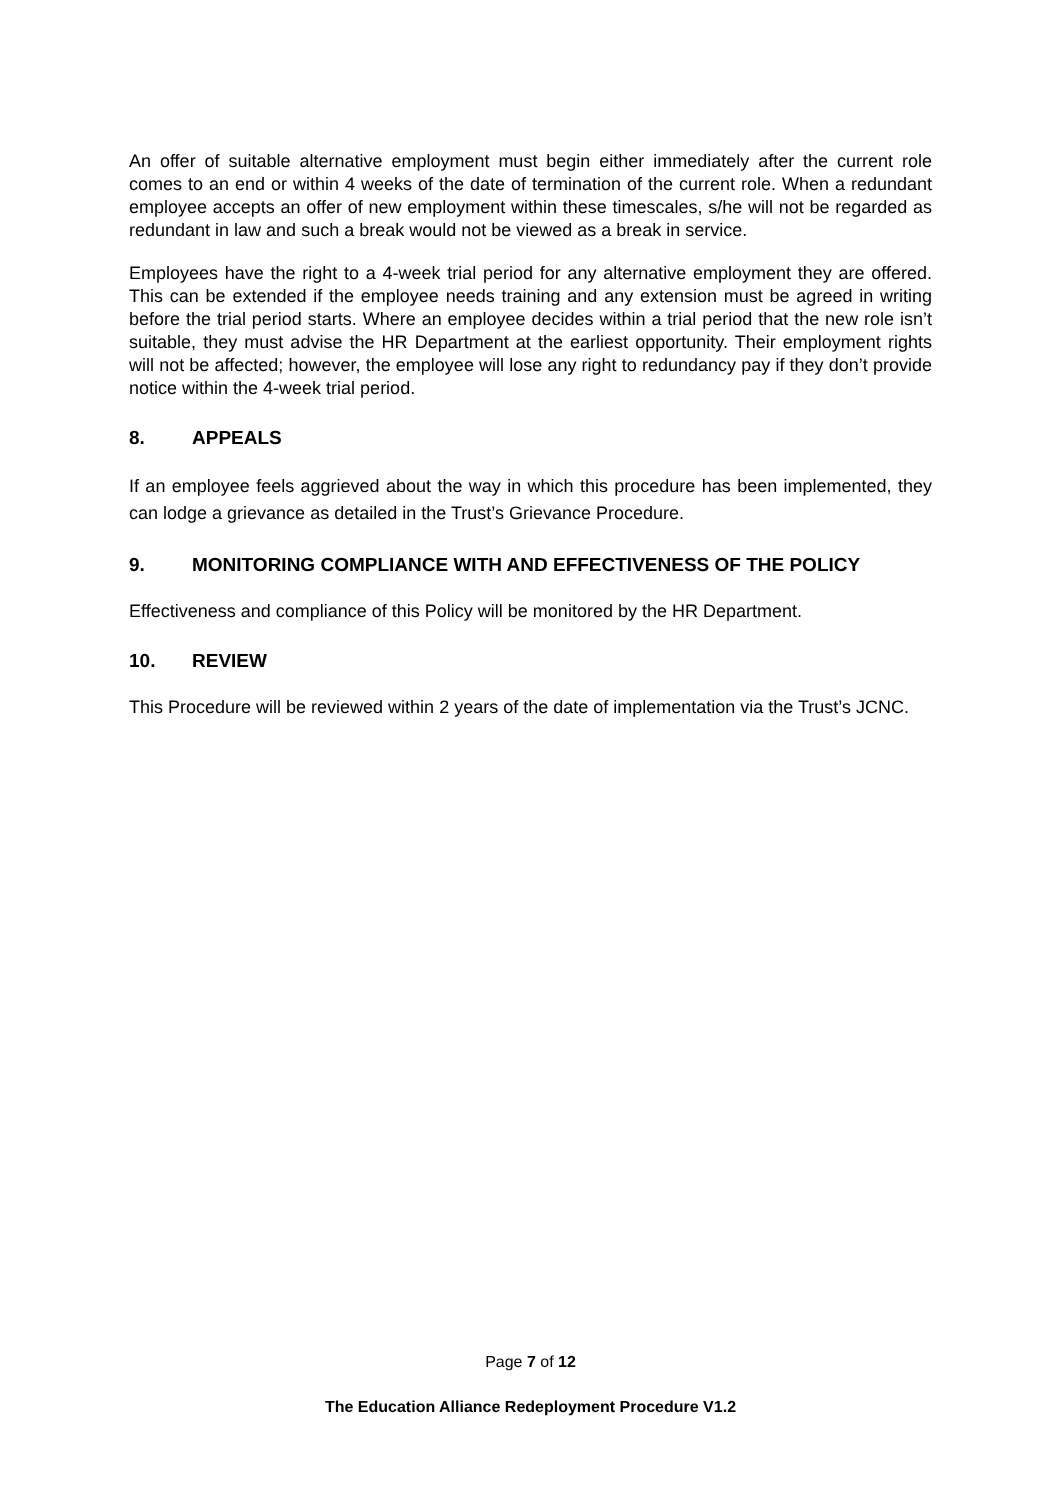An offer of suitable alternative employment must begin either immediately after the current role comes to an end or within 4 weeks of the date of termination of the current role. When a redundant employee accepts an offer of new employment within these timescales, s/he will not be regarded as redundant in law and such a break would not be viewed as a break in service.
Employees have the right to a 4-week trial period for any alternative employment they are offered. This can be extended if the employee needs training and any extension must be agreed in writing before the trial period starts. Where an employee decides within a trial period that the new role isn’t suitable, they must advise the HR Department at the earliest opportunity. Their employment rights will not be affected; however, the employee will lose any right to redundancy pay if they don’t provide notice within the 4-week trial period.
8. APPEALS
If an employee feels aggrieved about the way in which this procedure has been implemented, they can lodge a grievance as detailed in the Trust’s Grievance Procedure.
9. MONITORING COMPLIANCE WITH AND EFFECTIVENESS OF THE POLICY
Effectiveness and compliance of this Policy will be monitored by the HR Department.
10. REVIEW
This Procedure will be reviewed within 2 years of the date of implementation via the Trust’s JCNC.
Page 7 of 12
The Education Alliance Redeployment Procedure V1.2